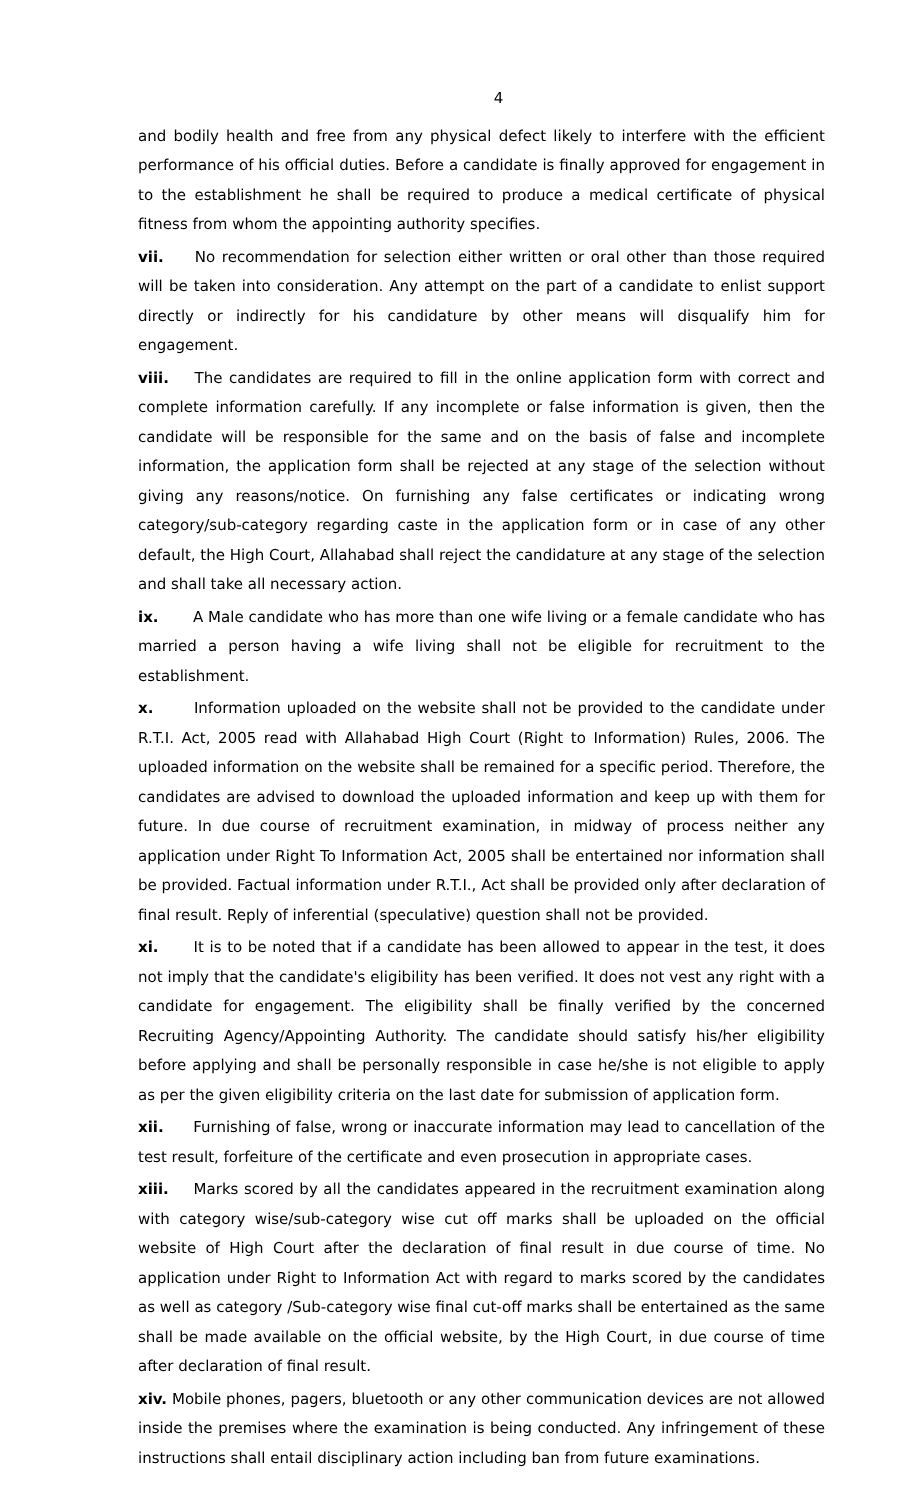4
and bodily health and free from any physical defect likely to interfere with the efficient performance of his official duties. Before a candidate is finally approved for engagement in to the establishment he shall be required to produce a medical certificate of physical fitness from whom the appointing authority specifies.
vii. No recommendation for selection either written or oral other than those required will be taken into consideration. Any attempt on the part of a candidate to enlist support directly or indirectly for his candidature by other means will disqualify him for engagement.
viii. The candidates are required to fill in the online application form with correct and complete information carefully. If any incomplete or false information is given, then the candidate will be responsible for the same and on the basis of false and incomplete information, the application form shall be rejected at any stage of the selection without giving any reasons/notice. On furnishing any false certificates or indicating wrong category/sub-category regarding caste in the application form or in case of any other default, the High Court, Allahabad shall reject the candidature at any stage of the selection and shall take all necessary action.
ix. A Male candidate who has more than one wife living or a female candidate who has married a person having a wife living shall not be eligible for recruitment to the establishment.
x. Information uploaded on the website shall not be provided to the candidate under R.T.I. Act, 2005 read with Allahabad High Court (Right to Information) Rules, 2006. The uploaded information on the website shall be remained for a specific period. Therefore, the candidates are advised to download the uploaded information and keep up with them for future. In due course of recruitment examination, in midway of process neither any application under Right To Information Act, 2005 shall be entertained nor information shall be provided. Factual information under R.T.I., Act shall be provided only after declaration of final result. Reply of inferential (speculative) question shall not be provided.
xi. It is to be noted that if a candidate has been allowed to appear in the test, it does not imply that the candidate's eligibility has been verified. It does not vest any right with a candidate for engagement. The eligibility shall be finally verified by the concerned Recruiting Agency/Appointing Authority. The candidate should satisfy his/her eligibility before applying and shall be personally responsible in case he/she is not eligible to apply as per the given eligibility criteria on the last date for submission of application form.
xii. Furnishing of false, wrong or inaccurate information may lead to cancellation of the test result, forfeiture of the certificate and even prosecution in appropriate cases.
xiii. Marks scored by all the candidates appeared in the recruitment examination along with category wise/sub-category wise cut off marks shall be uploaded on the official website of High Court after the declaration of final result in due course of time. No application under Right to Information Act with regard to marks scored by the candidates as well as category /Sub-category wise final cut-off marks shall be entertained as the same shall be made available on the official website, by the High Court, in due course of time after declaration of final result.
xiv. Mobile phones, pagers, bluetooth or any other communication devices are not allowed inside the premises where the examination is being conducted. Any infringement of these instructions shall entail disciplinary action including ban from future examinations.